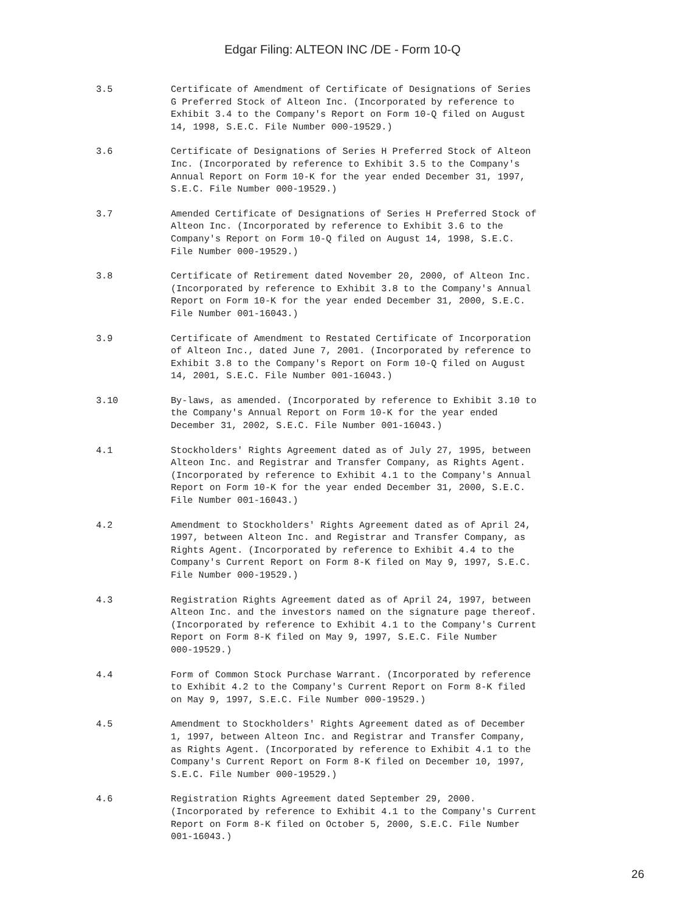Edgar Filing: ALTEON INC /DE - Form 10-Q
3.5 Certificate of Amendment of Certificate of Designations of Series G Preferred Stock of Alteon Inc. (Incorporated by reference to Exhibit 3.4 to the Company's Report on Form 10-Q filed on August 14, 1998, S.E.C. File Number 000-19529.)
3.6 Certificate of Designations of Series H Preferred Stock of Alteon Inc. (Incorporated by reference to Exhibit 3.5 to the Company's Annual Report on Form 10-K for the year ended December 31, 1997, S.E.C. File Number 000-19529.)
3.7 Amended Certificate of Designations of Series H Preferred Stock of Alteon Inc. (Incorporated by reference to Exhibit 3.6 to the Company's Report on Form 10-Q filed on August 14, 1998, S.E.C. File Number 000-19529.)
3.8 Certificate of Retirement dated November 20, 2000, of Alteon Inc. (Incorporated by reference to Exhibit 3.8 to the Company's Annual Report on Form 10-K for the year ended December 31, 2000, S.E.C. File Number 001-16043.)
3.9 Certificate of Amendment to Restated Certificate of Incorporation of Alteon Inc., dated June 7, 2001. (Incorporated by reference to Exhibit 3.8 to the Company's Report on Form 10-Q filed on August 14, 2001, S.E.C. File Number 001-16043.)
3.10 By-laws, as amended. (Incorporated by reference to Exhibit 3.10 to the Company's Annual Report on Form 10-K for the year ended December 31, 2002, S.E.C. File Number 001-16043.)
4.1 Stockholders' Rights Agreement dated as of July 27, 1995, between Alteon Inc. and Registrar and Transfer Company, as Rights Agent. (Incorporated by reference to Exhibit 4.1 to the Company's Annual Report on Form 10-K for the year ended December 31, 2000, S.E.C. File Number 001-16043.)
4.2 Amendment to Stockholders' Rights Agreement dated as of April 24, 1997, between Alteon Inc. and Registrar and Transfer Company, as Rights Agent. (Incorporated by reference to Exhibit 4.4 to the Company's Current Report on Form 8-K filed on May 9, 1997, S.E.C. File Number 000-19529.)
4.3 Registration Rights Agreement dated as of April 24, 1997, between Alteon Inc. and the investors named on the signature page thereof. (Incorporated by reference to Exhibit 4.1 to the Company's Current Report on Form 8-K filed on May 9, 1997, S.E.C. File Number 000-19529.)
4.4 Form of Common Stock Purchase Warrant. (Incorporated by reference to Exhibit 4.2 to the Company's Current Report on Form 8-K filed on May 9, 1997, S.E.C. File Number 000-19529.)
4.5 Amendment to Stockholders' Rights Agreement dated as of December 1, 1997, between Alteon Inc. and Registrar and Transfer Company, as Rights Agent. (Incorporated by reference to Exhibit 4.1 to the Company's Current Report on Form 8-K filed on December 10, 1997, S.E.C. File Number 000-19529.)
4.6 Registration Rights Agreement dated September 29, 2000. (Incorporated by reference to Exhibit 4.1 to the Company's Current Report on Form 8-K filed on October 5, 2000, S.E.C. File Number 001-16043.)
26